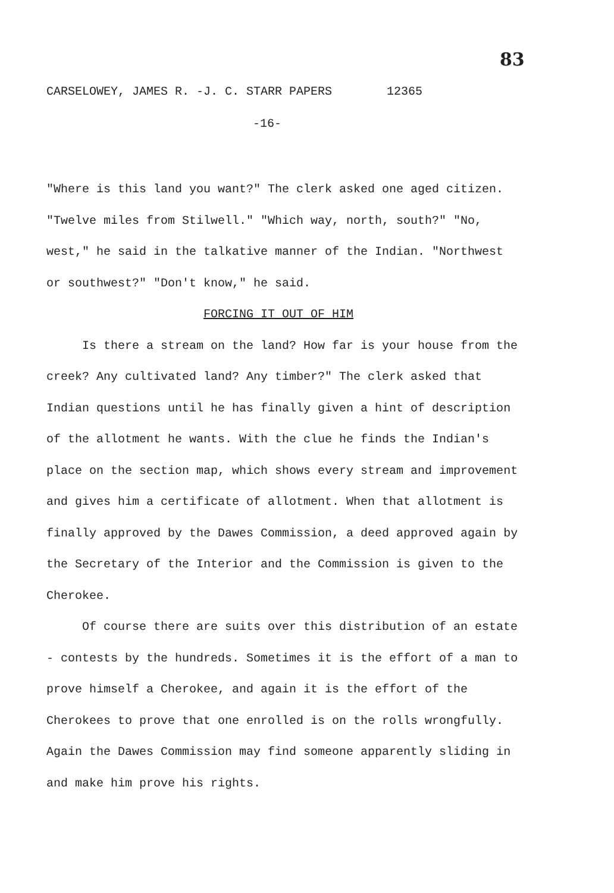83
CARSELOWEY, JAMES R. -J. C. STARR PAPERS 12365
-16-
"Where is this land you want?" The clerk asked one aged citizen. "Twelve miles from Stilwell." "Which way, north, south?" "No, west," he said in the talkative manner of the Indian. "Northwest or southwest?" "Don't know," he said.
FORCING IT OUT OF HIM
Is there a stream on the land? How far is your house from the creek? Any cultivated land? Any timber?" The clerk asked that Indian questions until he has finally given a hint of description of the allotment he wants. With the clue he finds the Indian's place on the section map, which shows every stream and improvement and gives him a certificate of allotment. When that allotment is finally approved by the Dawes Commission, a deed approved again by the Secretary of the Interior and the Commission is given to the Cherokee.
Of course there are suits over this distribution of an estate - contests by the hundreds. Sometimes it is the effort of a man to prove himself a Cherokee, and again it is the effort of the Cherokees to prove that one enrolled is on the rolls wrongfully. Again the Dawes Commission may find someone apparently sliding in and make him prove his rights.